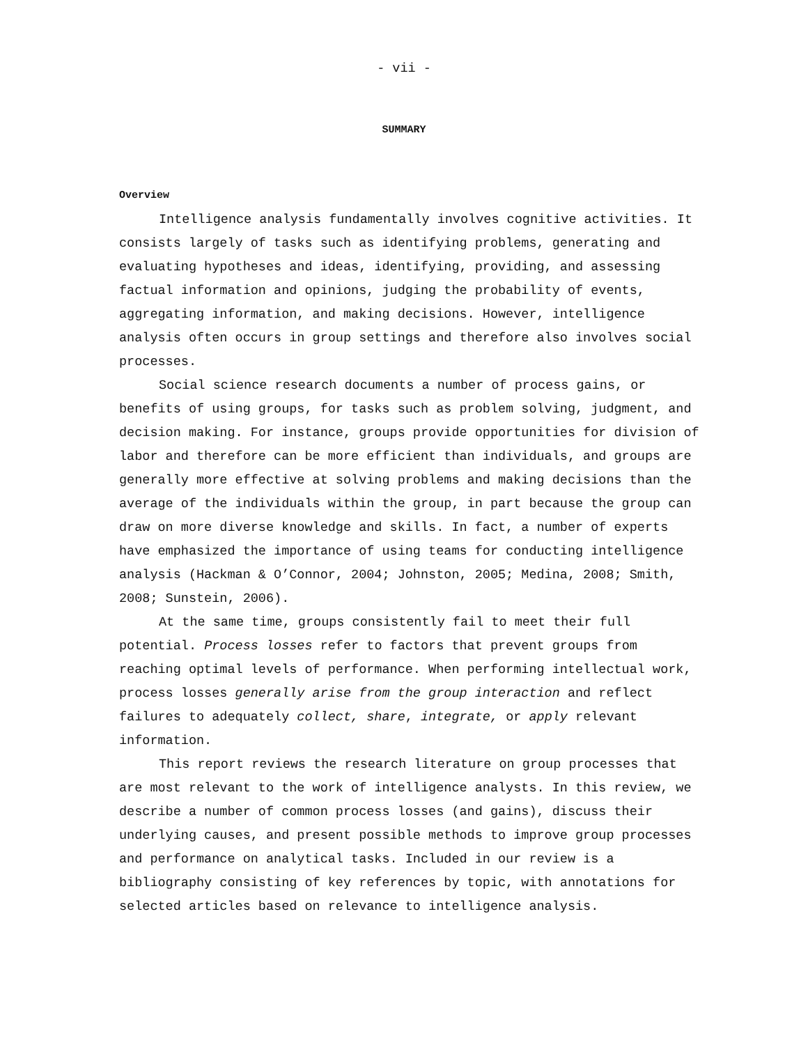- vii -
SUMMARY
Overview
Intelligence analysis fundamentally involves cognitive activities. It consists largely of tasks such as identifying problems, generating and evaluating hypotheses and ideas, identifying, providing, and assessing factual information and opinions, judging the probability of events, aggregating information, and making decisions. However, intelligence analysis often occurs in group settings and therefore also involves social processes.
Social science research documents a number of process gains, or benefits of using groups, for tasks such as problem solving, judgment, and decision making. For instance, groups provide opportunities for division of labor and therefore can be more efficient than individuals, and groups are generally more effective at solving problems and making decisions than the average of the individuals within the group, in part because the group can draw on more diverse knowledge and skills. In fact, a number of experts have emphasized the importance of using teams for conducting intelligence analysis (Hackman & O’Connor, 2004; Johnston, 2005; Medina, 2008; Smith, 2008; Sunstein, 2006).
At the same time, groups consistently fail to meet their full potential. Process losses refer to factors that prevent groups from reaching optimal levels of performance. When performing intellectual work, process losses generally arise from the group interaction and reflect failures to adequately collect, share, integrate, or apply relevant information.
This report reviews the research literature on group processes that are most relevant to the work of intelligence analysts. In this review, we describe a number of common process losses (and gains), discuss their underlying causes, and present possible methods to improve group processes and performance on analytical tasks. Included in our review is a bibliography consisting of key references by topic, with annotations for selected articles based on relevance to intelligence analysis.